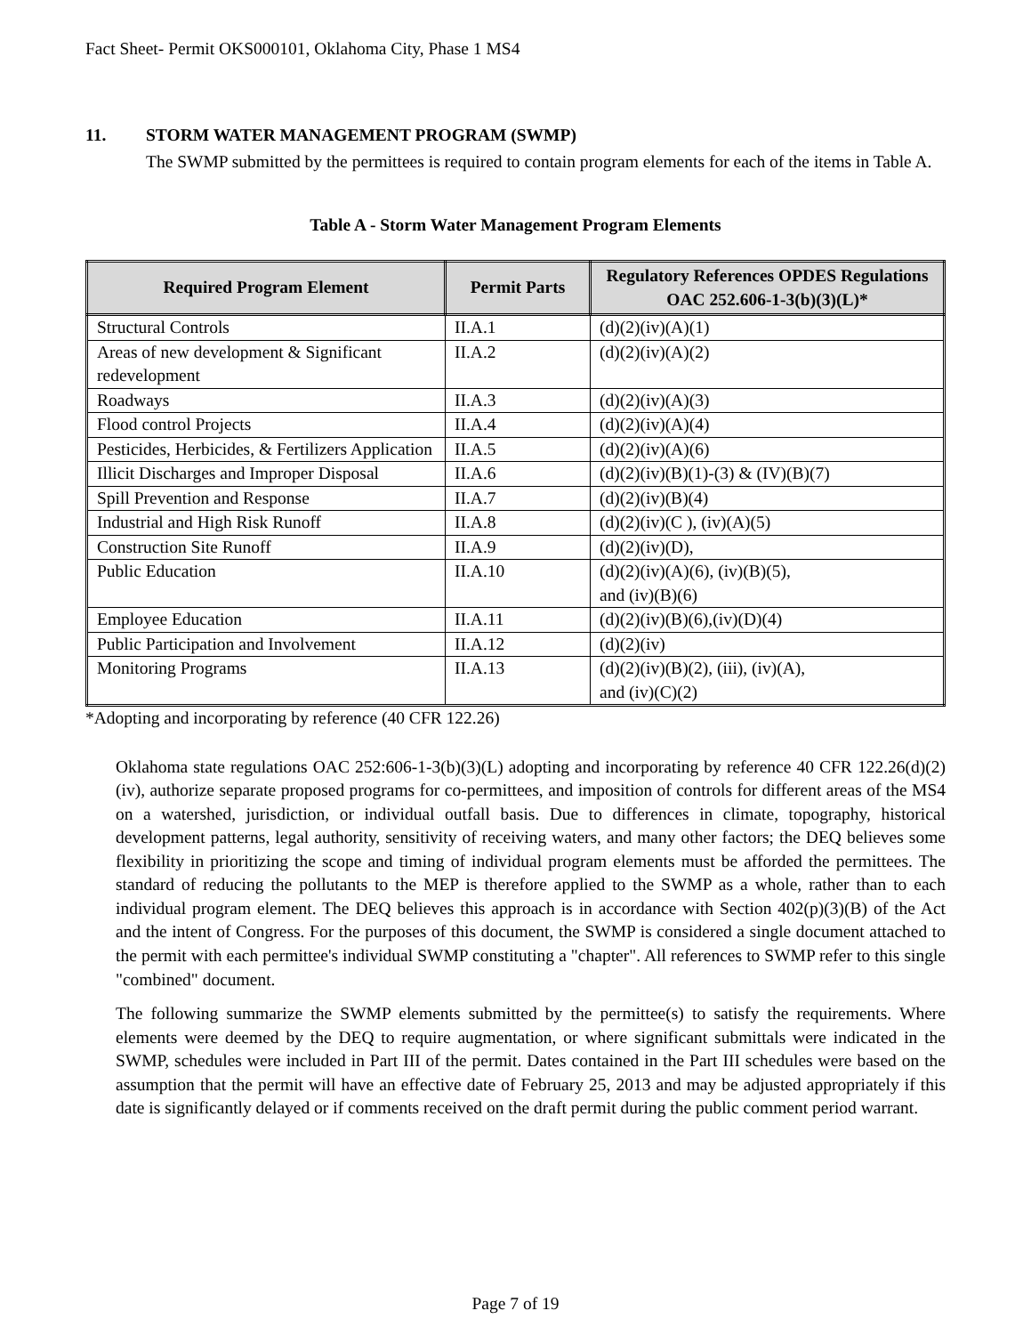Fact Sheet- Permit OKS000101, Oklahoma City, Phase 1 MS4
11. STORM WATER MANAGEMENT PROGRAM (SWMP)
The SWMP submitted by the permittees is required to contain program elements for each of the items in Table A.
Table A - Storm Water Management Program Elements
| Required Program Element | Permit Parts | Regulatory References OPDES Regulations OAC 252.606-1-3(b)(3)(L)* |
| --- | --- | --- |
| Structural Controls | II.A.1 | (d)(2)(iv)(A)(1) |
| Areas of new development & Significant redevelopment | II.A.2 | (d)(2)(iv)(A)(2) |
| Roadways | II.A.3 | (d)(2)(iv)(A)(3) |
| Flood control Projects | II.A.4 | (d)(2)(iv)(A)(4) |
| Pesticides, Herbicides, & Fertilizers Application | II.A.5 | (d)(2)(iv)(A)(6) |
| Illicit Discharges and Improper Disposal | II.A.6 | (d)(2)(iv)(B)(1)-(3) & (IV)(B)(7) |
| Spill Prevention and Response | II.A.7 | (d)(2)(iv)(B)(4) |
| Industrial and High Risk Runoff | II.A.8 | (d)(2)(iv)(C ), (iv)(A)(5) |
| Construction Site Runoff | II.A.9 | (d)(2)(iv)(D), |
| Public Education | II.A.10 | (d)(2)(iv)(A)(6), (iv)(B)(5), and (iv)(B)(6) |
| Employee Education | II.A.11 | (d)(2)(iv)(B)(6),(iv)(D)(4) |
| Public Participation and Involvement | II.A.12 | (d)(2)(iv) |
| Monitoring Programs | II.A.13 | (d)(2)(iv)(B)(2), (iii), (iv)(A), and (iv)(C)(2) |
*Adopting and incorporating by reference (40 CFR 122.26)
Oklahoma state regulations OAC 252:606-1-3(b)(3)(L) adopting and incorporating by reference 40 CFR 122.26(d)(2)(iv), authorize separate proposed programs for co-permittees, and imposition of controls for different areas of the MS4 on a watershed, jurisdiction, or individual outfall basis. Due to differences in climate, topography, historical development patterns, legal authority, sensitivity of receiving waters, and many other factors; the DEQ believes some flexibility in prioritizing the scope and timing of individual program elements must be afforded the permittees. The standard of reducing the pollutants to the MEP is therefore applied to the SWMP as a whole, rather than to each individual program element. The DEQ believes this approach is in accordance with Section 402(p)(3)(B) of the Act and the intent of Congress. For the purposes of this document, the SWMP is considered a single document attached to the permit with each permittee's individual SWMP constituting a "chapter". All references to SWMP refer to this single "combined" document.
The following summarize the SWMP elements submitted by the permittee(s) to satisfy the requirements. Where elements were deemed by the DEQ to require augmentation, or where significant submittals were indicated in the SWMP, schedules were included in Part III of the permit. Dates contained in the Part III schedules were based on the assumption that the permit will have an effective date of February 25, 2013 and may be adjusted appropriately if this date is significantly delayed or if comments received on the draft permit during the public comment period warrant.
Page 7 of 19